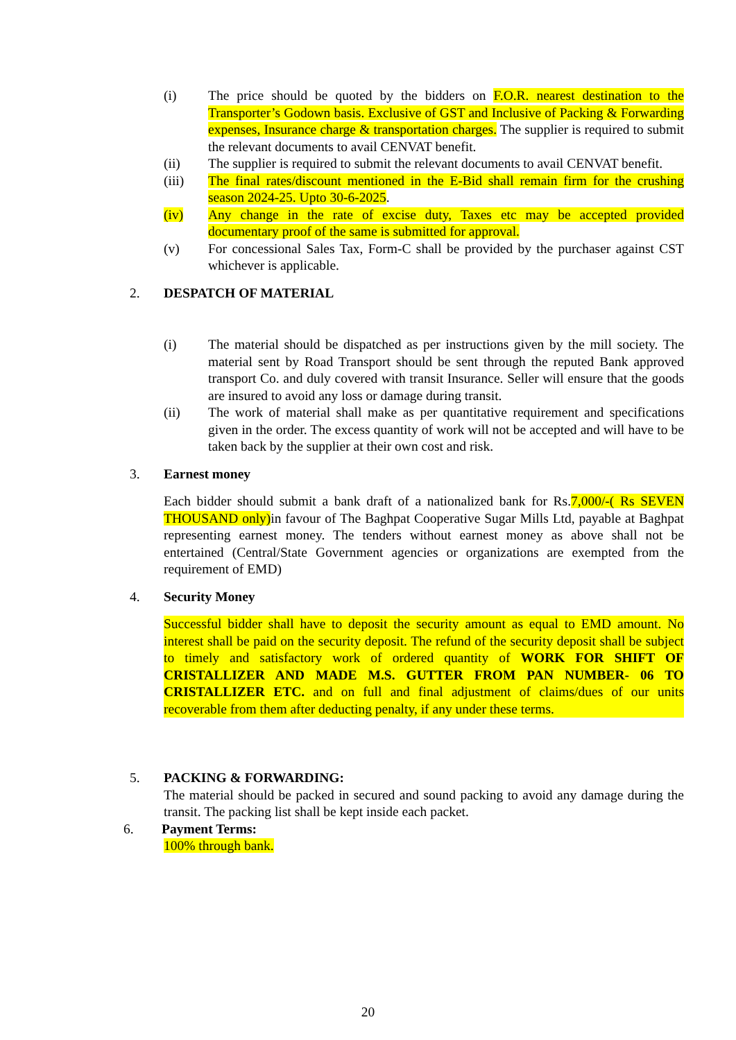(i) The price should be quoted by the bidders on F.O.R. nearest destination to the Transporter’s Godown basis. Exclusive of GST and Inclusive of Packing & Forwarding expenses, Insurance charge & transportation charges. The supplier is required to submit the relevant documents to avail CENVAT benefit.
(ii) The supplier is required to submit the relevant documents to avail CENVAT benefit.
(iii) The final rates/discount mentioned in the E-Bid shall remain firm for the crushing season 2024-25. Upto 30-6-2025.
(iv) Any change in the rate of excise duty, Taxes etc may be accepted provided documentary proof of the same is submitted for approval.
(v) For concessional Sales Tax, Form-C shall be provided by the purchaser against CST whichever is applicable.
2. DESPATCH OF MATERIAL
(i) The material should be dispatched as per instructions given by the mill society. The material sent by Road Transport should be sent through the reputed Bank approved transport Co. and duly covered with transit Insurance. Seller will ensure that the goods are insured to avoid any loss or damage during transit.
(ii) The work of material shall make as per quantitative requirement and specifications given in the order. The excess quantity of work will not be accepted and will have to be taken back by the supplier at their own cost and risk.
3. Earnest money
Each bidder should submit a bank draft of a nationalized bank for Rs.7,000/-( Rs SEVEN THOUSAND only) in favour of The Baghpat Cooperative Sugar Mills Ltd, payable at Baghpat representing earnest money. The tenders without earnest money as above shall not be entertained (Central/State Government agencies or organizations are exempted from the requirement of EMD)
4. Security Money
Successful bidder shall have to deposit the security amount as equal to EMD amount. No interest shall be paid on the security deposit. The refund of the security deposit shall be subject to timely and satisfactory work of ordered quantity of WORK FOR SHIFT OF CRISTALLIZER AND MADE M.S. GUTTER FROM PAN NUMBER- 06 TO CRISTALLIZER ETC. and on full and final adjustment of claims/dues of our units recoverable from them after deducting penalty, if any under these terms.
5. PACKING & FORWARDING:
The material should be packed in secured and sound packing to avoid any damage during the transit. The packing list shall be kept inside each packet.
6. Payment Terms:
100% through bank.
20